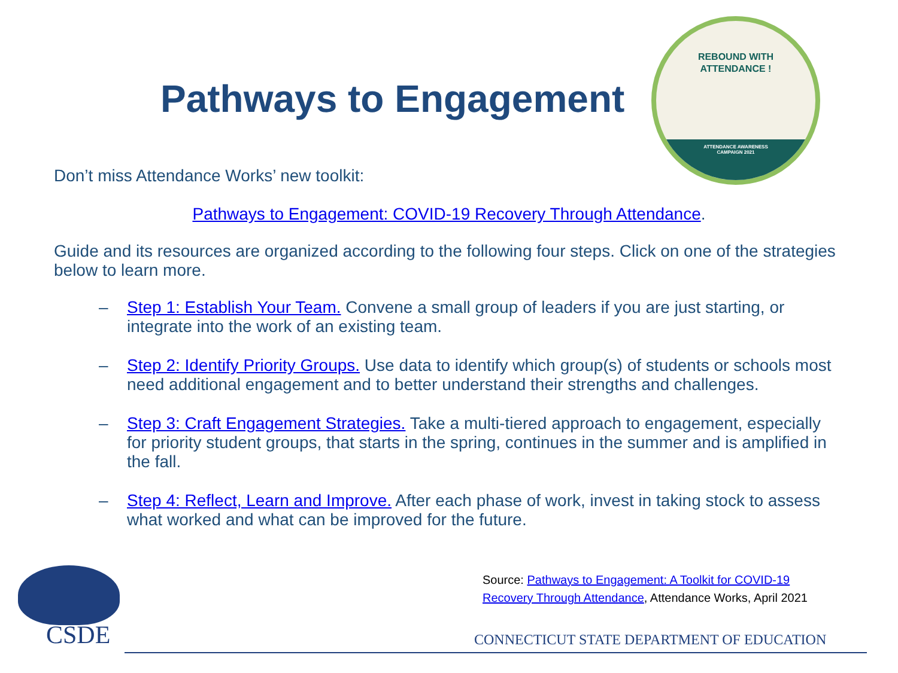Pathways to Engagement
REBOUND WITH
ATTENDANCE !
ATTENDANCE AWARENESS
CAMPAIGN 2021
Don’t miss Attendance Works’ new toolkit:
Pathways to Engagement: COVID-19 Recovery Through Attendance.
Guide and its resources are organized according to the following four steps. Click on one of the strategies below to learn more.
– Step 1: Establish Your Team. Convene a small group of leaders if you are just starting, or integrate into the work of an existing team.
– Step 2: Identify Priority Groups. Use data to identify which group(s) of students or schools most need additional engagement and to better understand their strengths and challenges.
– Step 3: Craft Engagement Strategies. Take a multi-tiered approach to engagement, especially for priority student groups, that starts in the spring, continues in the summer and is amplified in the fall.
– Step 4: Reflect, Learn and Improve. After each phase of work, invest in taking stock to assess what worked and what can be improved for the future.
Source: Pathways to Engagement: A Toolkit for COVID-19
Recovery Through Attendance, Attendance Works, April 2021
CSDE
CONNECTICUT STATE DEPARTMENT OF EDUCATION